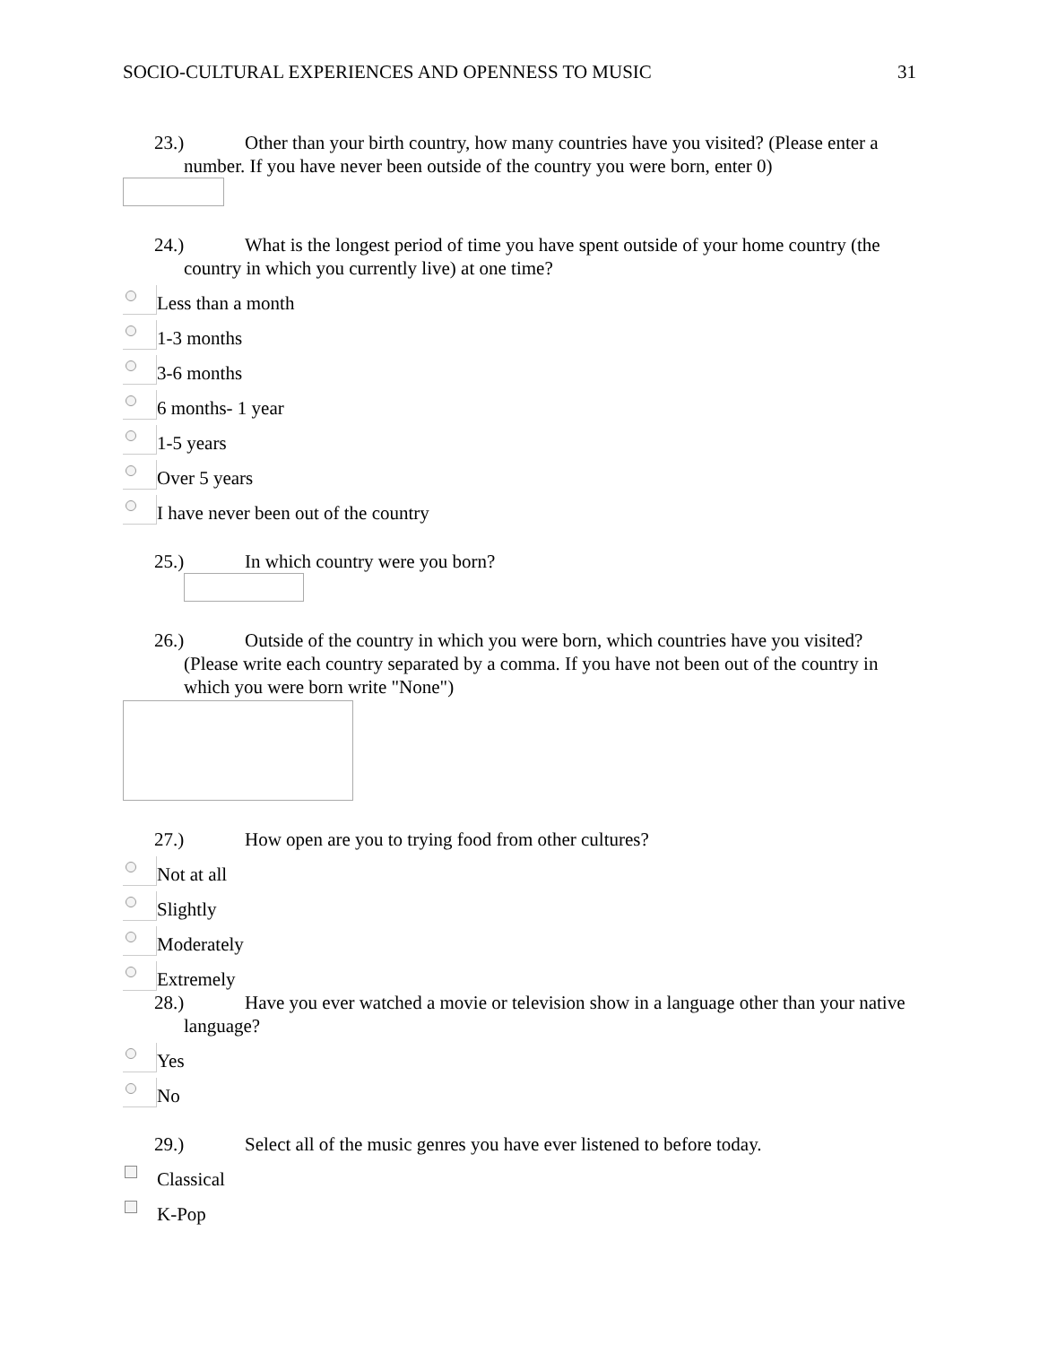SOCIO-CULTURAL EXPERIENCES AND OPENNESS TO MUSIC
31
23.) Other than your birth country, how many countries have you visited? (Please enter a number. If you have never been outside of the country you were born, enter 0)
24.) What is the longest period of time you have spent outside of your home country (the country in which you currently live) at one time?
Less than a month
1-3 months
3-6 months
6 months- 1 year
1-5 years
Over 5 years
I have never been out of the country
25.) In which country were you born?
26.) Outside of the country in which you were born, which countries have you visited? (Please write each country separated by a comma. If you have not been out of the country in which you were born write "None")
27.) How open are you to trying food from other cultures?
Not at all
Slightly
Moderately
Extremely
28.) Have you ever watched a movie or television show in a language other than your native language?
Yes
No
29.) Select all of the music genres you have ever listened to before today.
Classical
K-Pop